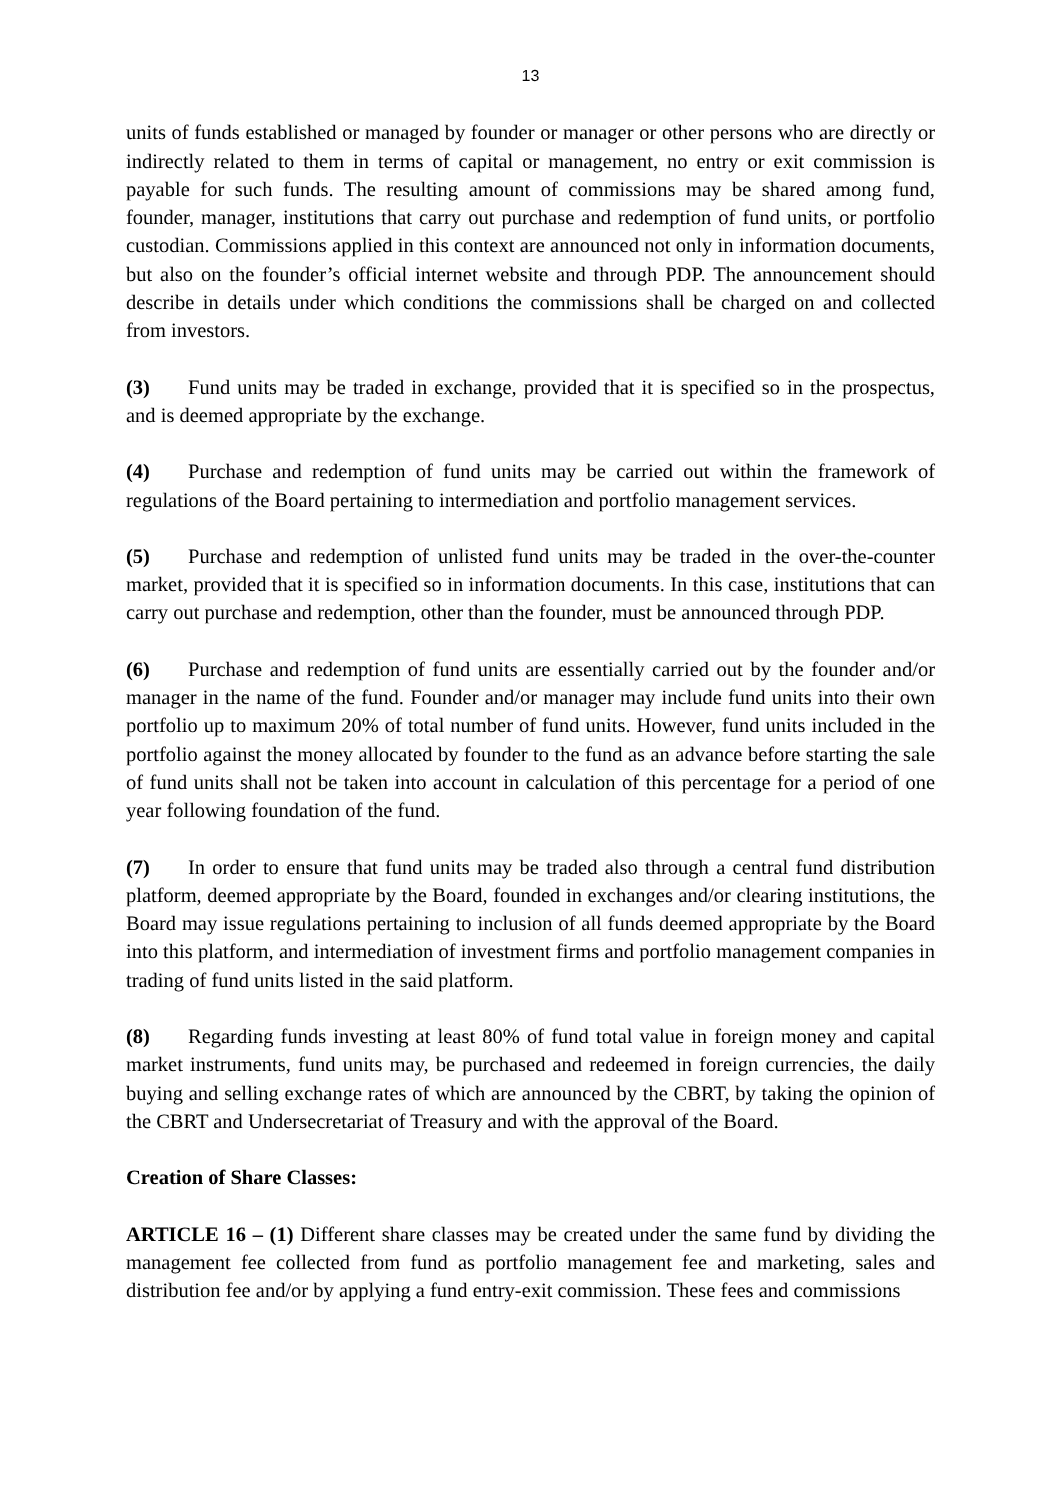13
units of funds established or managed by founder or manager or other persons who are directly or indirectly related to them in terms of capital or management, no entry or exit commission is payable for such funds. The resulting amount of commissions may be shared among fund, founder, manager, institutions that carry out purchase and redemption of fund units, or portfolio custodian. Commissions applied in this context are announced not only in information documents, but also on the founder’s official internet website and through PDP. The announcement should describe in details under which conditions the commissions shall be charged on and collected from investors.
(3) Fund units may be traded in exchange, provided that it is specified so in the prospectus, and is deemed appropriate by the exchange.
(4) Purchase and redemption of fund units may be carried out within the framework of regulations of the Board pertaining to intermediation and portfolio management services.
(5) Purchase and redemption of unlisted fund units may be traded in the over-the-counter market, provided that it is specified so in information documents. In this case, institutions that can carry out purchase and redemption, other than the founder, must be announced through PDP.
(6) Purchase and redemption of fund units are essentially carried out by the founder and/or manager in the name of the fund. Founder and/or manager may include fund units into their own portfolio up to maximum 20% of total number of fund units. However, fund units included in the portfolio against the money allocated by founder to the fund as an advance before starting the sale of fund units shall not be taken into account in calculation of this percentage for a period of one year following foundation of the fund.
(7) In order to ensure that fund units may be traded also through a central fund distribution platform, deemed appropriate by the Board, founded in exchanges and/or clearing institutions, the Board may issue regulations pertaining to inclusion of all funds deemed appropriate by the Board into this platform, and intermediation of investment firms and portfolio management companies in trading of fund units listed in the said platform.
(8) Regarding funds investing at least 80% of fund total value in foreign money and capital market instruments, fund units may, be purchased and redeemed in foreign currencies, the daily buying and selling exchange rates of which are announced by the CBRT, by taking the opinion of the CBRT and Undersecretariat of Treasury and with the approval of the Board.
Creation of Share Classes:
ARTICLE 16 – (1) Different share classes may be created under the same fund by dividing the management fee collected from fund as portfolio management fee and marketing, sales and distribution fee and/or by applying a fund entry-exit commission. These fees and commissions